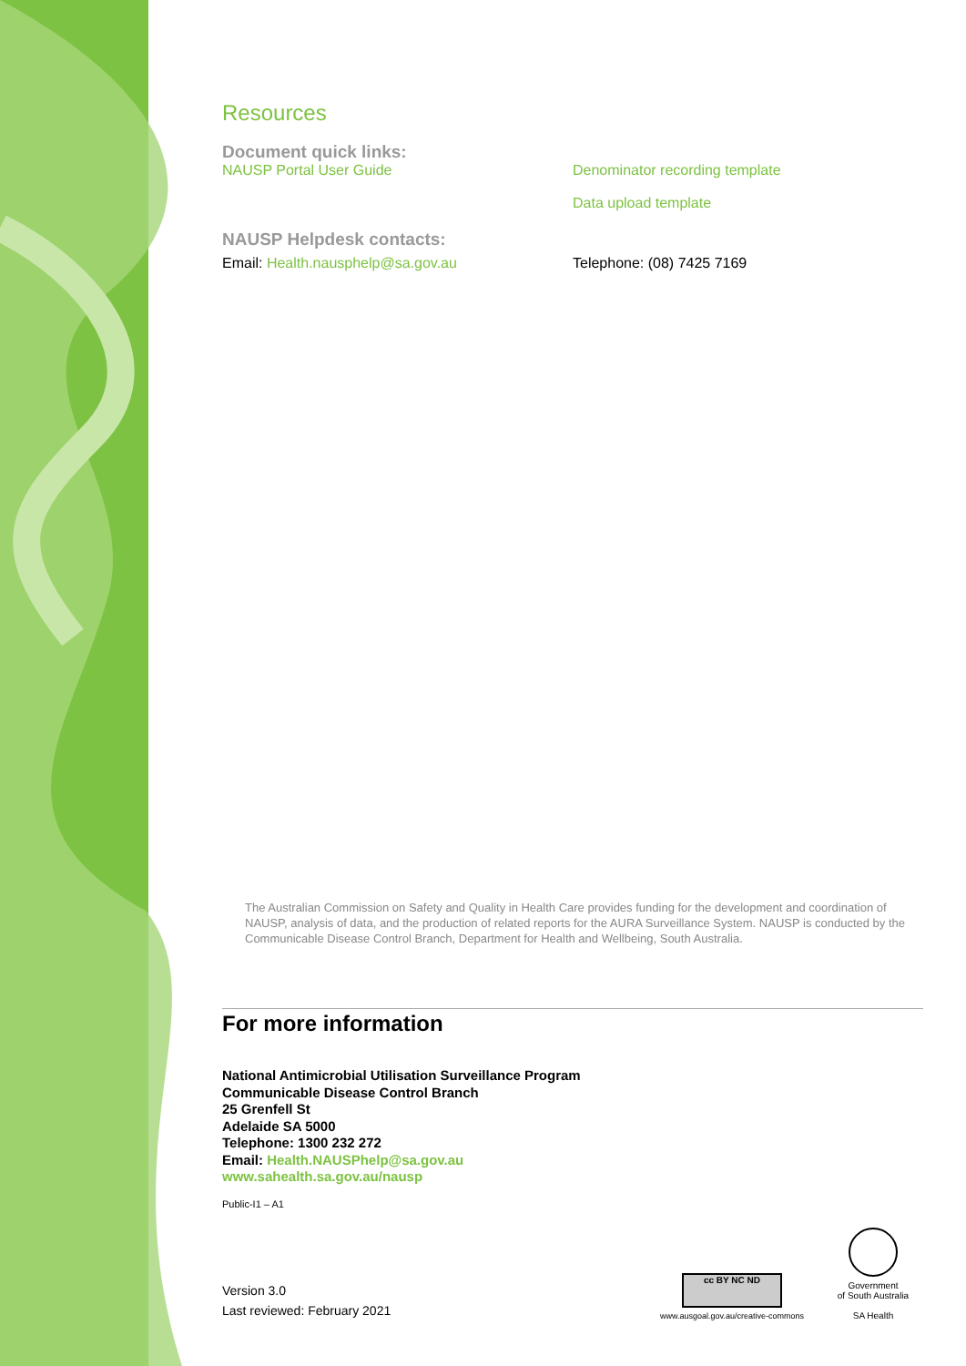Resources
Document quick links:
NAUSP Portal User Guide Denominator recording template
Data upload template
NAUSP Helpdesk contacts:
Email: Health.nausphelp@sa.gov.au Telephone: (08) 7425 7169
The Australian Commission on Safety and Quality in Health Care provides funding for the development and coordination of NAUSP, analysis of data, and the production of related reports for the AURA Surveillance System. NAUSP is conducted by the Communicable Disease Control Branch, Department for Health and Wellbeing, South Australia.
For more information
National Antimicrobial Utilisation Surveillance Program
Communicable Disease Control Branch
25 Grenfell St
Adelaide SA 5000
Telephone: 1300 232 272
Email: Health.NAUSPhelp@sa.gov.au
www.sahealth.sa.gov.au/nausp
Public-I1 – A1
Version 3.0
Last reviewed: February 2021
cc BY NC ND
www.ausgoal.gov.au/creative-commons
Government
of South Australia
SA Health